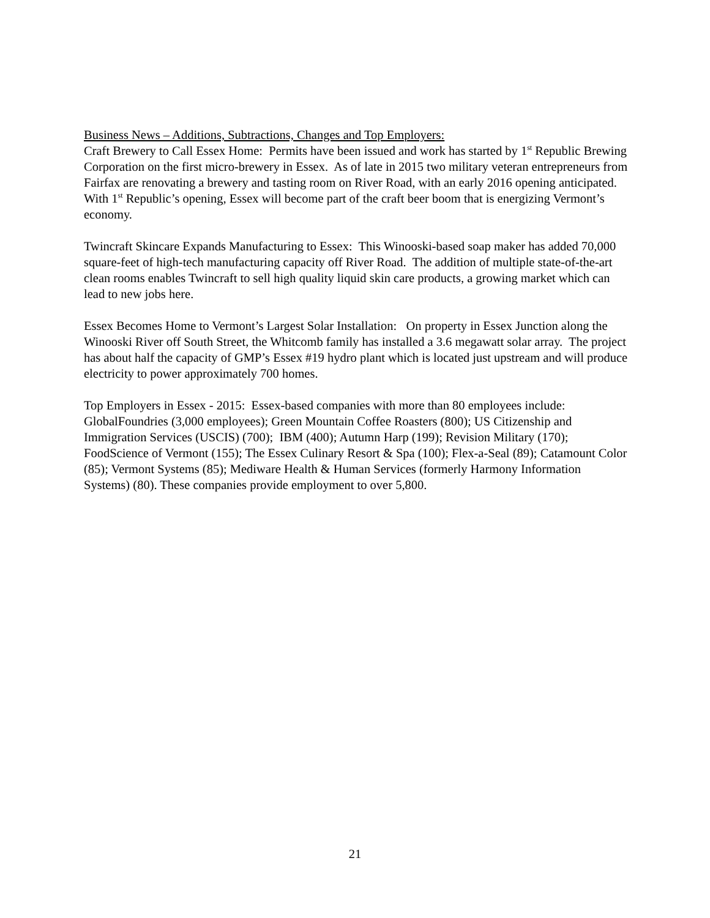Business News – Additions, Subtractions, Changes and Top Employers:
Craft Brewery to Call Essex Home: Permits have been issued and work has started by 1<sup>st</sup> Republic Brewing Corporation on the first micro-brewery in Essex. As of late in 2015 two military veteran entrepreneurs from Fairfax are renovating a brewery and tasting room on River Road, with an early 2016 opening anticipated. With 1<sup>st</sup> Republic’s opening, Essex will become part of the craft beer boom that is energizing Vermont’s economy.
Twincraft Skincare Expands Manufacturing to Essex: This Winooski-based soap maker has added 70,000 square-feet of high-tech manufacturing capacity off River Road. The addition of multiple state-of-the-art clean rooms enables Twincraft to sell high quality liquid skin care products, a growing market which can lead to new jobs here.
Essex Becomes Home to Vermont’s Largest Solar Installation: On property in Essex Junction along the Winooski River off South Street, the Whitcomb family has installed a 3.6 megawatt solar array. The project has about half the capacity of GMP’s Essex #19 hydro plant which is located just upstream and will produce electricity to power approximately 700 homes.
Top Employers in Essex - 2015: Essex-based companies with more than 80 employees include: GlobalFoundries (3,000 employees); Green Mountain Coffee Roasters (800); US Citizenship and Immigration Services (USCIS) (700); IBM (400); Autumn Harp (199); Revision Military (170); FoodScience of Vermont (155); The Essex Culinary Resort & Spa (100); Flex-a-Seal (89); Catamount Color (85); Vermont Systems (85); Mediware Health & Human Services (formerly Harmony Information Systems) (80). These companies provide employment to over 5,800.
21